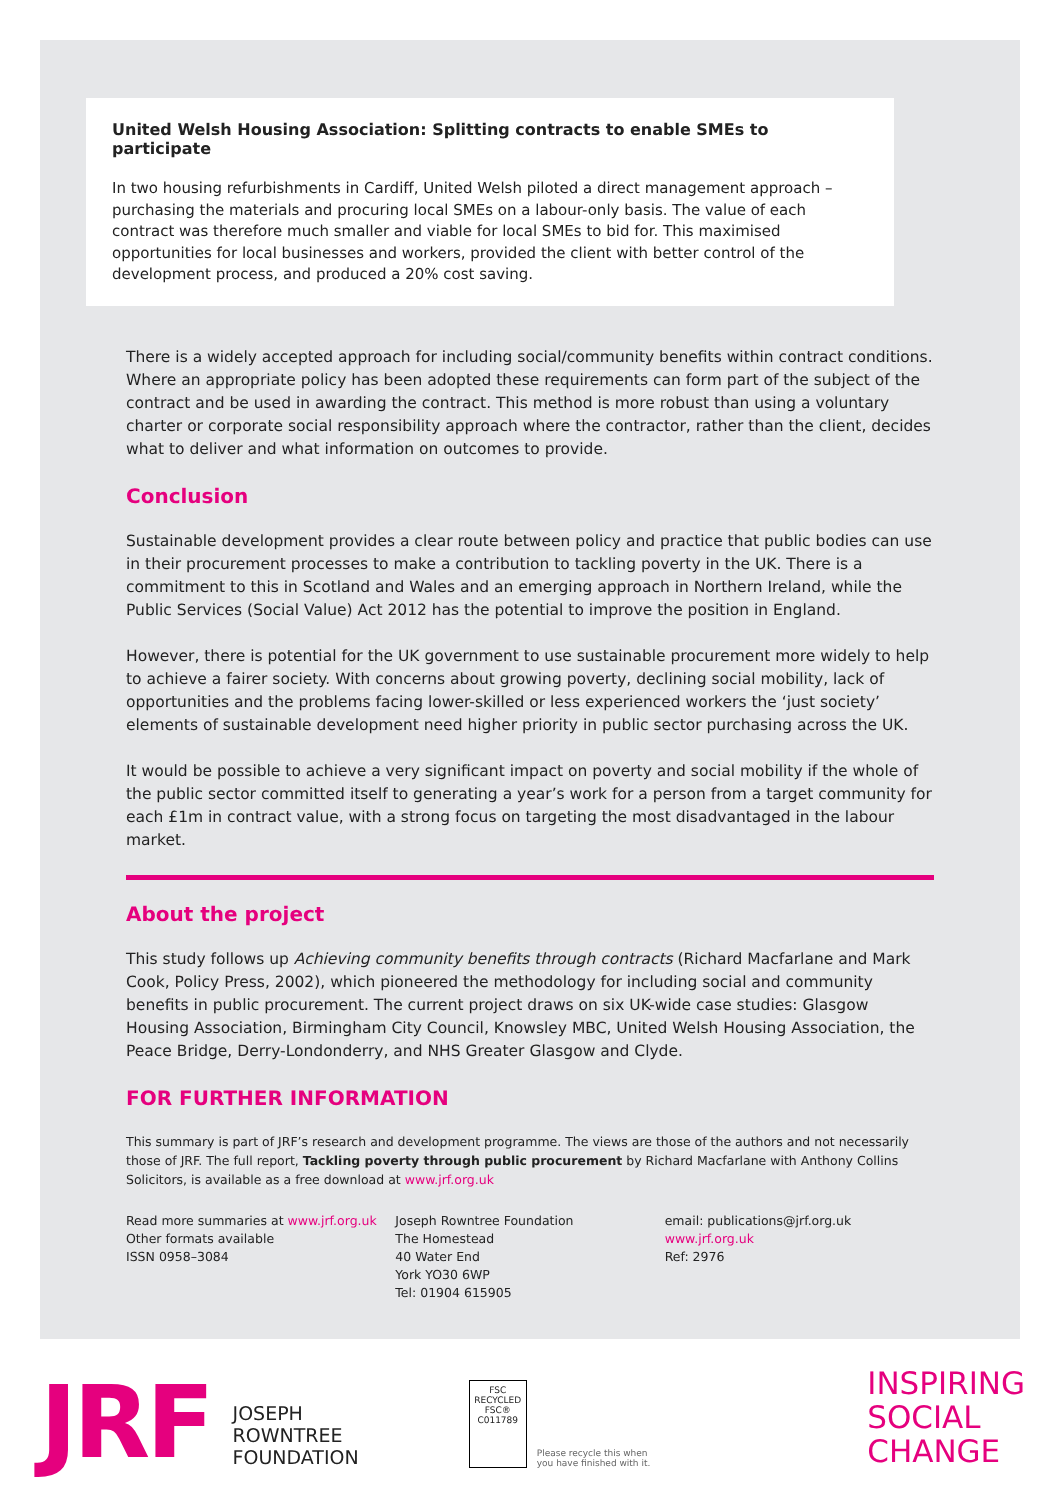United Welsh Housing Association: Splitting contracts to enable SMEs to participate
In two housing refurbishments in Cardiff, United Welsh piloted a direct management approach – purchasing the materials and procuring local SMEs on a labour-only basis. The value of each contract was therefore much smaller and viable for local SMEs to bid for. This maximised opportunities for local businesses and workers, provided the client with better control of the development process, and produced a 20% cost saving.
There is a widely accepted approach for including social/community benefits within contract conditions. Where an appropriate policy has been adopted these requirements can form part of the subject of the contract and be used in awarding the contract. This method is more robust than using a voluntary charter or corporate social responsibility approach where the contractor, rather than the client, decides what to deliver and what information on outcomes to provide.
Conclusion
Sustainable development provides a clear route between policy and practice that public bodies can use in their procurement processes to make a contribution to tackling poverty in the UK. There is a commitment to this in Scotland and Wales and an emerging approach in Northern Ireland, while the Public Services (Social Value) Act 2012 has the potential to improve the position in England.
However, there is potential for the UK government to use sustainable procurement more widely to help to achieve a fairer society. With concerns about growing poverty, declining social mobility, lack of opportunities and the problems facing lower-skilled or less experienced workers the ‘just society’ elements of sustainable development need higher priority in public sector purchasing across the UK.
It would be possible to achieve a very significant impact on poverty and social mobility if the whole of the public sector committed itself to generating a year’s work for a person from a target community for each £1m in contract value, with a strong focus on targeting the most disadvantaged in the labour market.
About the project
This study follows up Achieving community benefits through contracts (Richard Macfarlane and Mark Cook, Policy Press, 2002), which pioneered the methodology for including social and community benefits in public procurement. The current project draws on six UK-wide case studies: Glasgow Housing Association, Birmingham City Council, Knowsley MBC, United Welsh Housing Association, the Peace Bridge, Derry-Londonderry, and NHS Greater Glasgow and Clyde.
FOR FURTHER INFORMATION
This summary is part of JRF’s research and development programme. The views are those of the authors and not necessarily those of JRF. The full report, Tackling poverty through public procurement by Richard Macfarlane with Anthony Collins Solicitors, is available as a free download at www.jrf.org.uk
Read more summaries at www.jrf.org.uk
Other formats available
ISSN 0958–3084
Joseph Rowntree Foundation
The Homestead
40 Water End
York YO30 6WP
Tel: 01904 615905
email: publications@jrf.org.uk
www.jrf.org.uk
Ref: 2976
JRF
JOSEPH
ROWNTREE
FOUNDATION
FSC
RECYCLED
FSC® C011789
Please recycle this when
you have finished with it.
INSPIRING
SOCIAL
CHANGE